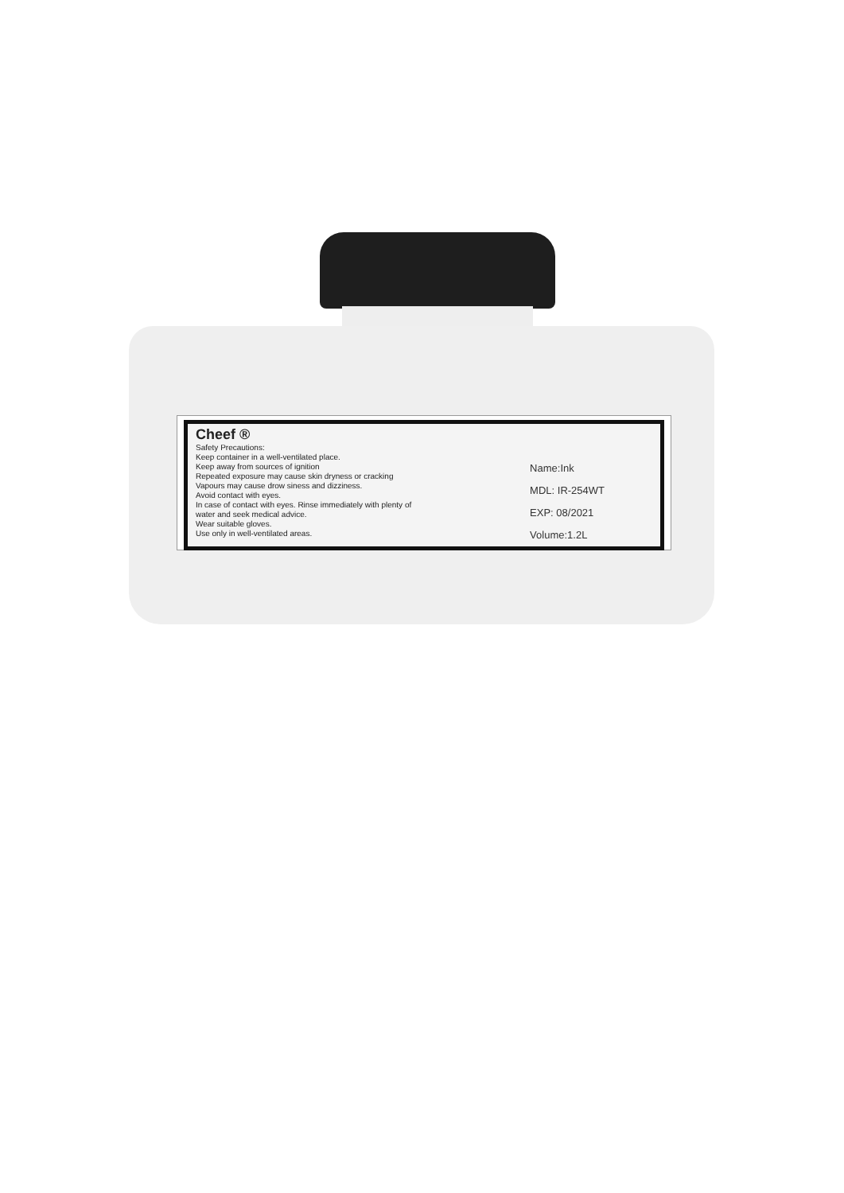Cheef ®
Safety Precautions:
Keep container in a well-ventilated place.
Keep away from sources of ignition
Repeated exposure may cause skin dryness or cracking
Vapours may cause drow siness and dizziness.
Avoid contact with eyes.
In case of contact with eyes. Rinse immediately with plenty of
water and seek medical advice.
Wear suitable gloves.
Use only in well-ventilated areas.
Name:Ink
MDL: IR-254WT
EXP: 08/2021
Volume:1.2L